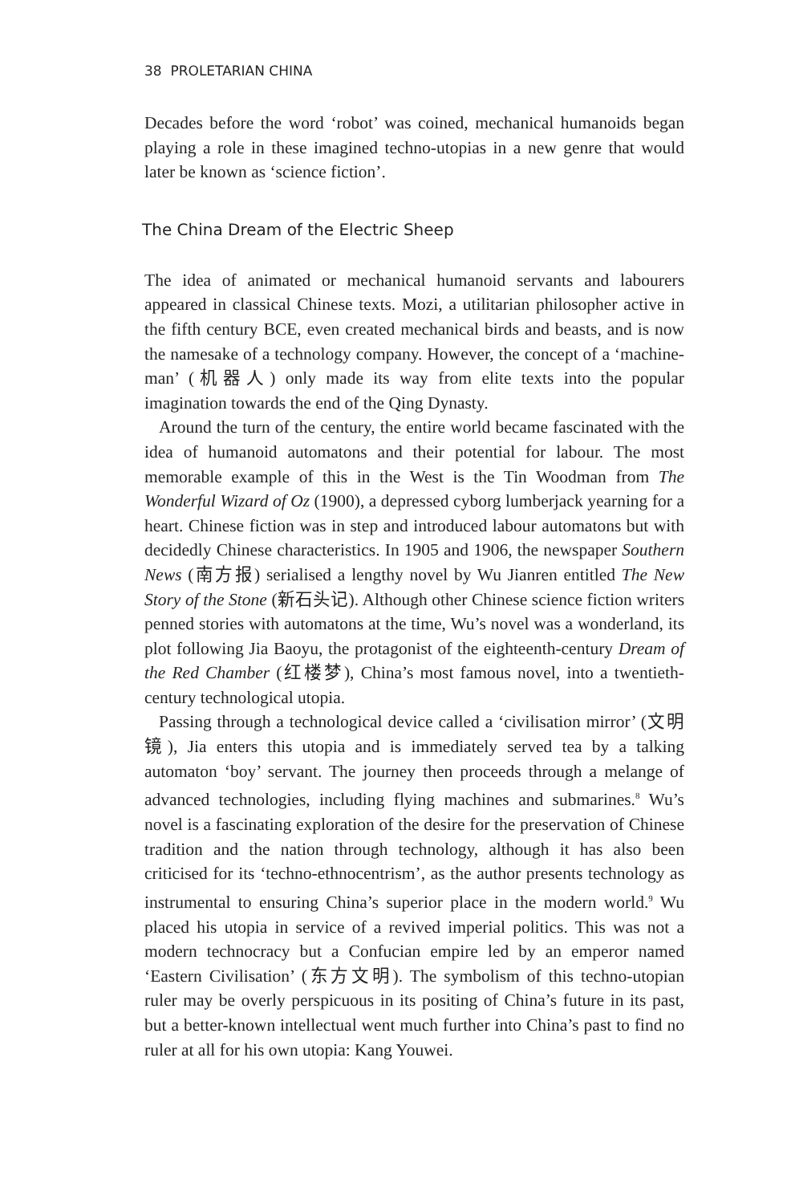38 PROLETARIAN CHINA
Decades before the word ‘robot’ was coined, mechanical humanoids began playing a role in these imagined techno-utopias in a new genre that would later be known as ‘science fiction’.
The China Dream of the Electric Sheep
The idea of animated or mechanical humanoid servants and labourers appeared in classical Chinese texts. Mozi, a utilitarian philosopher active in the fifth century BCE, even created mechanical birds and beasts, and is now the namesake of a technology company. However, the concept of a ‘machine-man’ (机器人) only made its way from elite texts into the popular imagination towards the end of the Qing Dynasty.
Around the turn of the century, the entire world became fascinated with the idea of humanoid automatons and their potential for labour. The most memorable example of this in the West is the Tin Woodman from The Wonderful Wizard of Oz (1900), a depressed cyborg lumberjack yearning for a heart. Chinese fiction was in step and introduced labour automatons but with decidedly Chinese characteristics. In 1905 and 1906, the newspaper Southern News (南方报) serialised a lengthy novel by Wu Jianren entitled The New Story of the Stone (新石头记). Although other Chinese science fiction writers penned stories with automatons at the time, Wu’s novel was a wonderland, its plot following Jia Baoyu, the protagonist of the eighteenth-century Dream of the Red Chamber (红楼梦), China’s most famous novel, into a twentieth-century technological utopia.
Passing through a technological device called a ‘civilisation mirror’ (文明镜), Jia enters this utopia and is immediately served tea by a talking automaton ‘boy’ servant. The journey then proceeds through a melange of advanced technologies, including flying machines and submarines.<sup>8</sup> Wu’s novel is a fascinating exploration of the desire for the preservation of Chinese tradition and the nation through technology, although it has also been criticised for its ‘techno-ethnocentrism’, as the author presents technology as instrumental to ensuring China’s superior place in the modern world.<sup>9</sup> Wu placed his utopia in service of a revived imperial politics. This was not a modern technocracy but a Confucian empire led by an emperor named ‘Eastern Civilisation’ (东方文明). The symbolism of this techno-utopian ruler may be overly perspicuous in its positing of China’s future in its past, but a better-known intellectual went much further into China’s past to find no ruler at all for his own utopia: Kang Youwei.